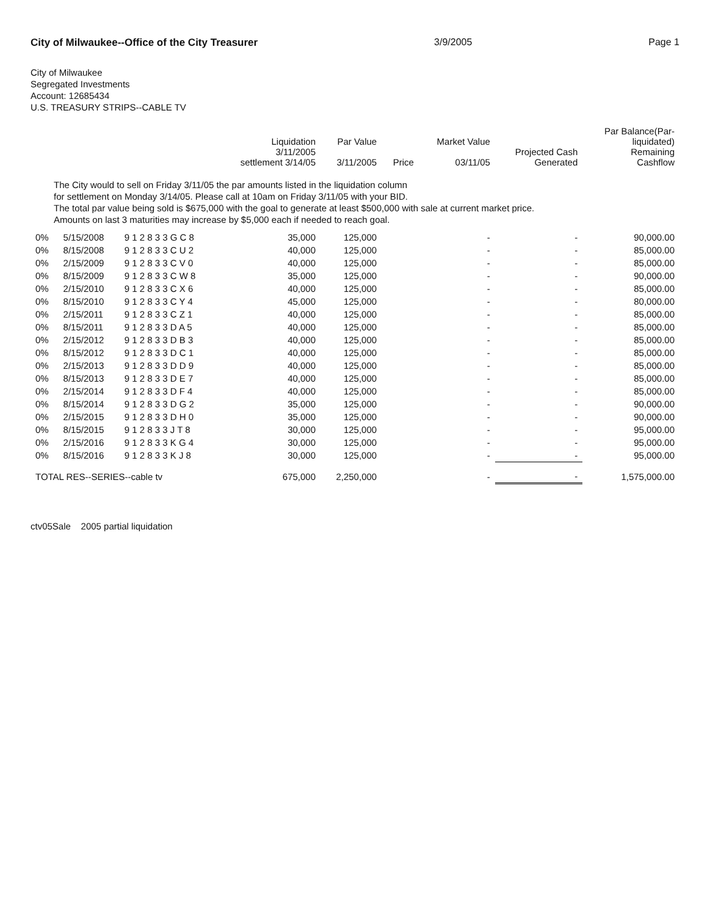City of Milwaukee--Office of the City Treasurer 3/9/2005 Page 1
City of Milwaukee
Segregated Investments
Account: 12685434
U.S. TREASURY STRIPS--CABLE TV
| | | | Liquidation 3/11/2005 settlement 3/14/05 | Par Value 3/11/2005 | Price | Market Value 03/11/05 | Projected Cash Generated | Par Balance(Par- liquidated) Remaining Cashflow |
| --- | --- | --- | --- | --- | --- | --- | --- | --- |
| The City would to sell on Friday 3/11/05 the par amounts listed in the liquidation column for settlement on Monday 3/14/05. Please call at 10am on Friday 3/11/05 with your BID. The total par value being sold is $675,000 with the goal to generate at least $500,000 with sale at current market price. Amounts on last 3 maturities may increase by $5,000 each if needed to reach goal. | | | | | | | | |
| 0% | 5/15/2008 | 9 1 2 8 3 3 G C 8 | 35,000 | 125,000 | | - | - | 90,000.00 |
| 0% | 8/15/2008 | 9 1 2 8 3 3 C U 2 | 40,000 | 125,000 | | - | - | 85,000.00 |
| 0% | 2/15/2009 | 9 1 2 8 3 3 C V 0 | 40,000 | 125,000 | | - | - | 85,000.00 |
| 0% | 8/15/2009 | 9 1 2 8 3 3 C W 8 | 35,000 | 125,000 | | - | - | 90,000.00 |
| 0% | 2/15/2010 | 9 1 2 8 3 3 C X 6 | 40,000 | 125,000 | | - | - | 85,000.00 |
| 0% | 8/15/2010 | 9 1 2 8 3 3 C Y 4 | 45,000 | 125,000 | | - | - | 80,000.00 |
| 0% | 2/15/2011 | 9 1 2 8 3 3 C Z 1 | 40,000 | 125,000 | | - | - | 85,000.00 |
| 0% | 8/15/2011 | 9 1 2 8 3 3 D A 5 | 40,000 | 125,000 | | - | - | 85,000.00 |
| 0% | 2/15/2012 | 9 1 2 8 3 3 D B 3 | 40,000 | 125,000 | | - | - | 85,000.00 |
| 0% | 8/15/2012 | 9 1 2 8 3 3 D C 1 | 40,000 | 125,000 | | - | - | 85,000.00 |
| 0% | 2/15/2013 | 9 1 2 8 3 3 D D 9 | 40,000 | 125,000 | | - | - | 85,000.00 |
| 0% | 8/15/2013 | 9 1 2 8 3 3 D E 7 | 40,000 | 125,000 | | - | - | 85,000.00 |
| 0% | 2/15/2014 | 9 1 2 8 3 3 D F 4 | 40,000 | 125,000 | | - | - | 85,000.00 |
| 0% | 8/15/2014 | 9 1 2 8 3 3 D G 2 | 35,000 | 125,000 | | - | - | 90,000.00 |
| 0% | 2/15/2015 | 9 1 2 8 3 3 D H 0 | 35,000 | 125,000 | | - | - | 90,000.00 |
| 0% | 8/15/2015 | 9 1 2 8 3 3 J T 8 | 30,000 | 125,000 | | - | - | 95,000.00 |
| 0% | 2/15/2016 | 9 1 2 8 3 3 K G 4 | 30,000 | 125,000 | | - | - | 95,000.00 |
| 0% | 8/15/2016 | 9 1 2 8 3 3 K J 8 | 30,000 | 125,000 | | - | - | 95,000.00 |
| TOTAL RES--SERIES--cable tv | | | 675,000 | 2,250,000 | | - | - | 1,575,000.00 |
ctv05Sale 2005 partial liquidation